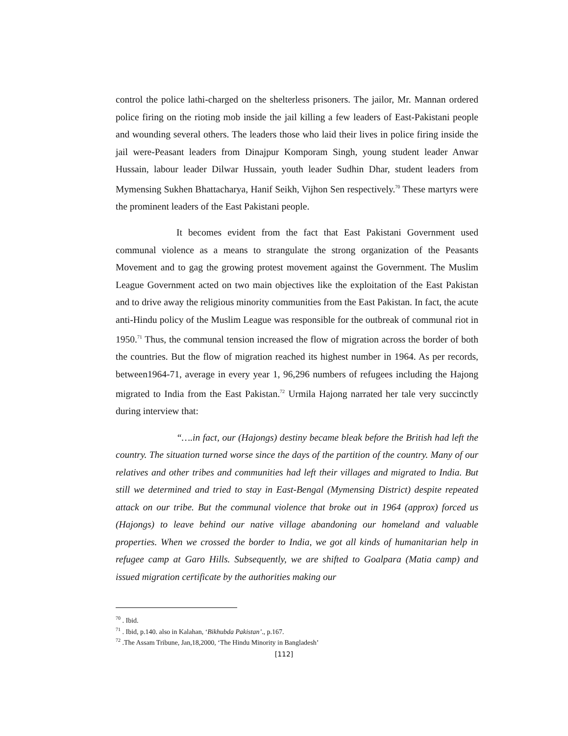control the police lathi-charged on the shelterless prisoners. The jailor, Mr. Mannan ordered police firing on the rioting mob inside the jail killing a few leaders of East-Pakistani people and wounding several others. The leaders those who laid their lives in police firing inside the jail were-Peasant leaders from Dinajpur Komporam Singh, young student leader Anwar Hussain, labour leader Dilwar Hussain, youth leader Sudhin Dhar, student leaders from Mymensing Sukhen Bhattacharya, Hanif Seikh, Vijhon Sen respectively.<sup>70</sup> These martyrs were the prominent leaders of the East Pakistani people.
It becomes evident from the fact that East Pakistani Government used communal violence as a means to strangulate the strong organization of the Peasants Movement and to gag the growing protest movement against the Government. The Muslim League Government acted on two main objectives like the exploitation of the East Pakistan and to drive away the religious minority communities from the East Pakistan. In fact, the acute anti-Hindu policy of the Muslim League was responsible for the outbreak of communal riot in 1950.<sup>71</sup> Thus, the communal tension increased the flow of migration across the border of both the countries. But the flow of migration reached its highest number in 1964. As per records, between1964-71, average in every year 1, 96,296 numbers of refugees including the Hajong migrated to India from the East Pakistan.<sup>72</sup> Urmila Hajong narrated her tale very succinctly during interview that:
“….in fact, our (Hajongs) destiny became bleak before the British had left the country. The situation turned worse since the days of the partition of the country. Many of our relatives and other tribes and communities had left their villages and migrated to India. But still we determined and tried to stay in East-Bengal (Mymensing District) despite repeated attack on our tribe. But the communal violence that broke out in 1964 (approx) forced us (Hajongs) to leave behind our native village abandoning our homeland and valuable properties. When we crossed the border to India, we got all kinds of humanitarian help in refugee camp at Garo Hills. Subsequently, we are shifted to Goalpara (Matia camp) and issued migration certificate by the authorities making our
<sup>70</sup> . Ibid.
<sup>71</sup> . Ibid, p.140. also in Kalahan, ‘Bikhubda Pakistan’., p.167.
<sup>72</sup> .The Assam Tribune, Jan,18,2000, ‘The Hindu Minority in Bangladesh’
[112]